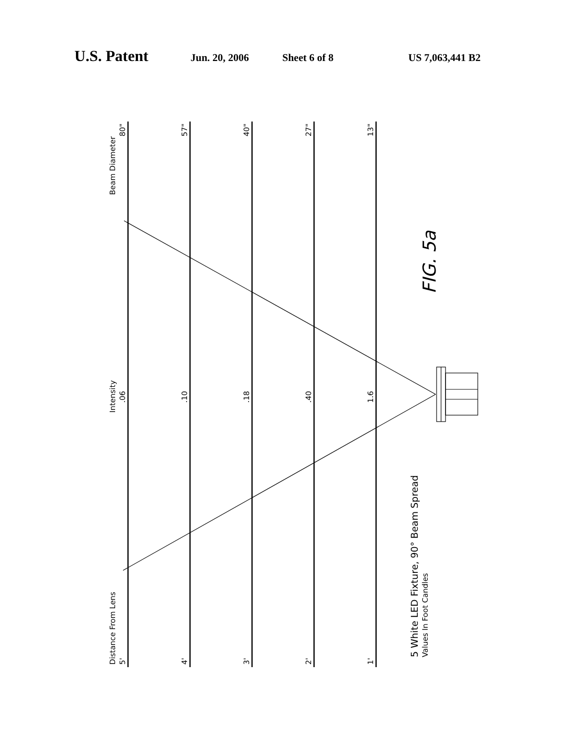U.S. Patent Jun. 20, 2006 Sheet 6 of 8 US 7,063,441 B2
Distance From Lens
5'
4'
3'
2'
1'
Intensity
.06
.10
.18
.40
1.6
Beam Diameter
80"
57"
40"
27"
13"
5 White LED Fixture, 90° Beam Spread
Values In Foot Candles
FIG. 5a